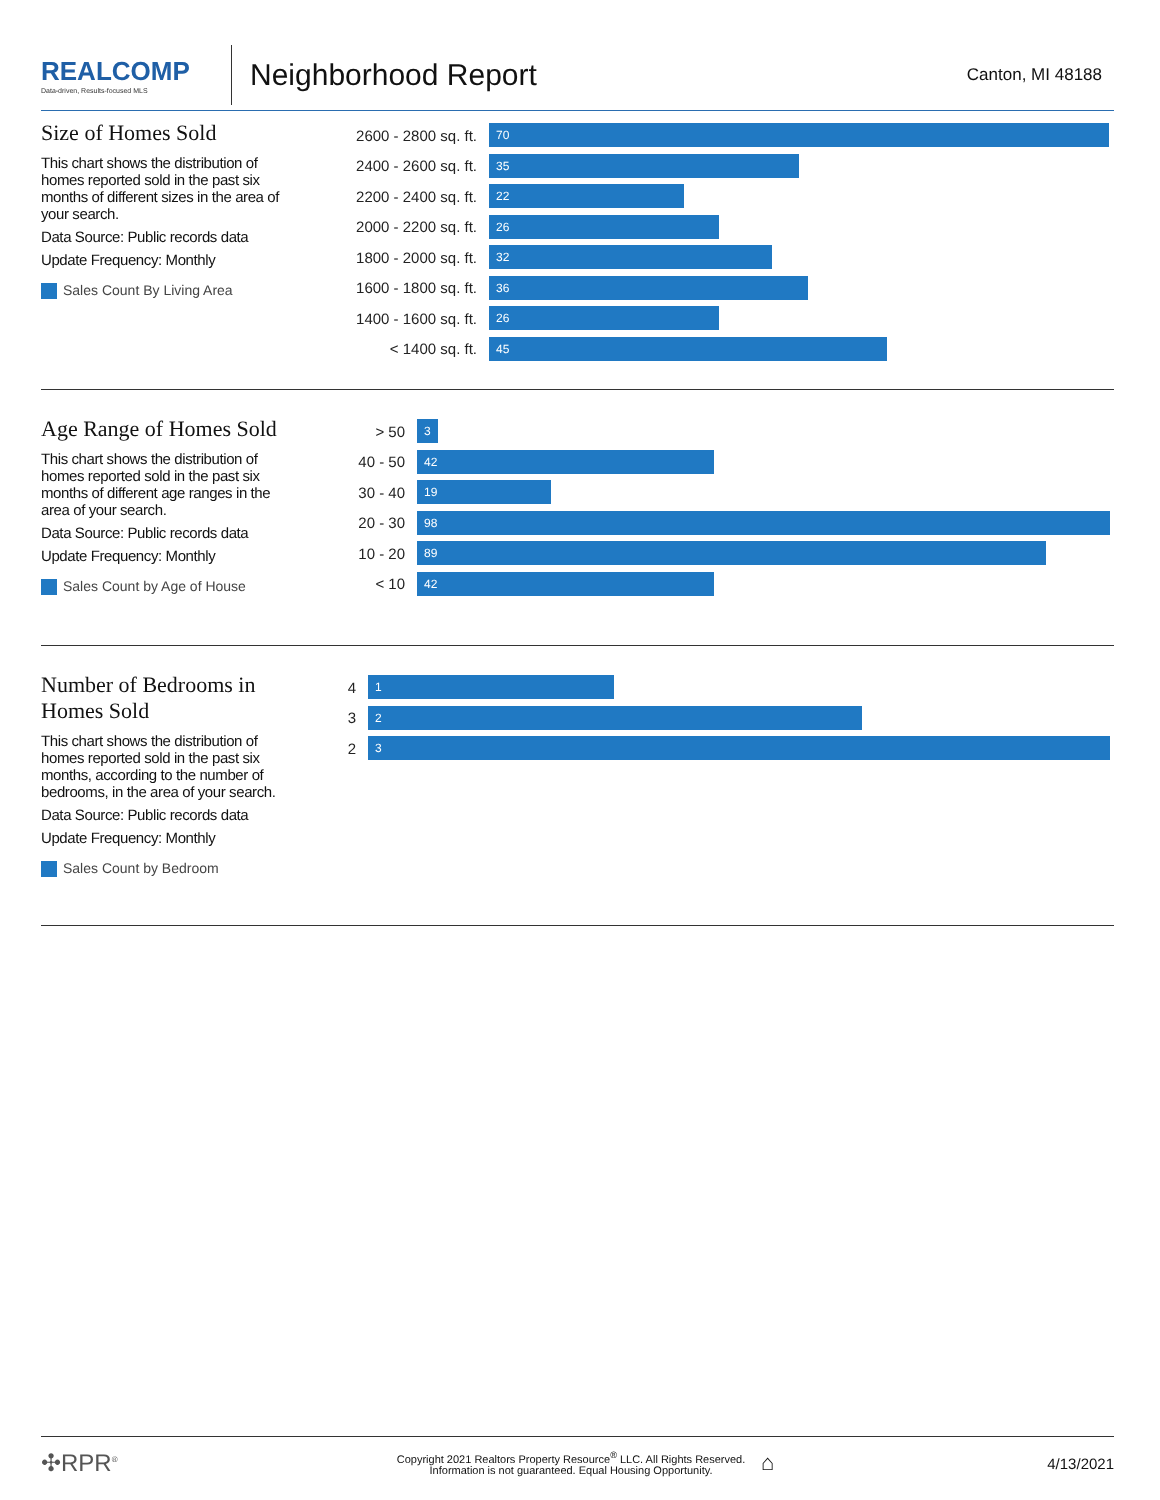REALCOMP
Data-driven, Results-focused MLS
Neighborhood Report
Canton, MI 48188
Size of Homes Sold
This chart shows the distribution of homes reported sold in the past six months of different sizes in the area of your search.
Data Source: Public records data
Update Frequency: Monthly
Sales Count By Living Area
2600 - 2800 sq. ft.
70
2400 - 2600 sq. ft.
35
2200 - 2400 sq. ft.
22
2000 - 2200 sq. ft.
26
1800 - 2000 sq. ft.
32
1600 - 1800 sq. ft.
36
1400 - 1600 sq. ft.
26
< 1400 sq. ft.
45
Age Range of Homes Sold
This chart shows the distribution of homes reported sold in the past six months of different age ranges in the area of your search.
Data Source: Public records data
Update Frequency: Monthly
Sales Count by Age of House
> 50
3
40 - 50
42
30 - 40
19
20 - 30
98
10 - 20
89
< 10
42
Number of Bedrooms in Homes Sold
This chart shows the distribution of homes reported sold in the past six months, according to the number of bedrooms, in the area of your search.
Data Source: Public records data
Update Frequency: Monthly
Sales Count by Bedroom
4
1
3
2
2
3
✣RPR<sup>®</sup>
Copyright 2021 Realtors Property Resource<sup>®</sup> LLC. All Rights Reserved.
Information is not guaranteed. Equal Housing Opportunity.
⌂
4/13/2021